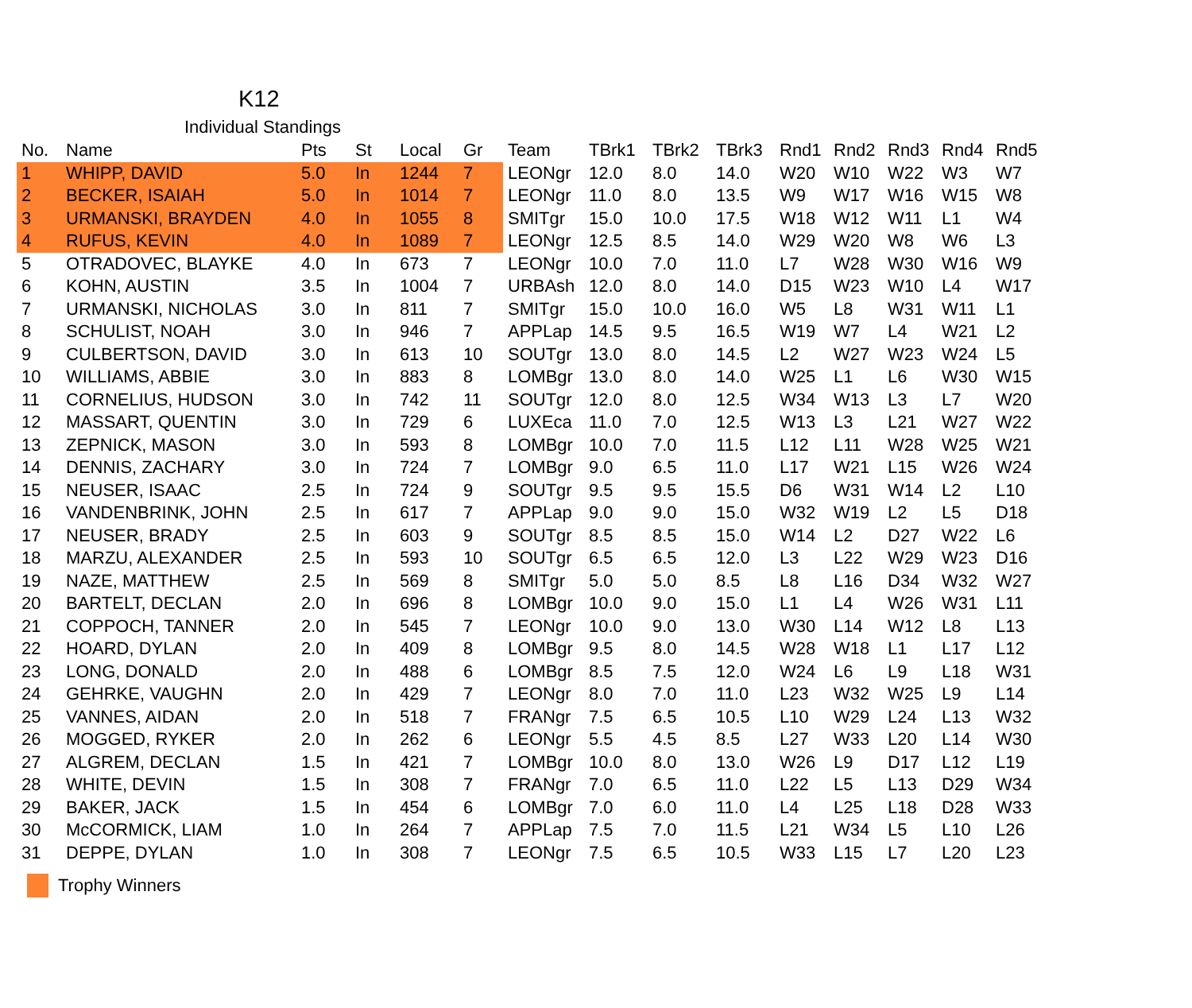K12
Individual Standings
| No. | Name | Pts | St | Local | Gr | Team | TBrk1 | TBrk2 | TBrk3 | Rnd1 | Rnd2 | Rnd3 | Rnd4 | Rnd5 |
| --- | --- | --- | --- | --- | --- | --- | --- | --- | --- | --- | --- | --- | --- | --- |
| 1 | WHIPP, DAVID | 5.0 | In | 1244 | 7 | LEONgr | 12.0 | 8.0 | 14.0 | W20 | W10 | W22 | W3 | W7 |
| 2 | BECKER, ISAIAH | 5.0 | In | 1014 | 7 | LEONgr | 11.0 | 8.0 | 13.5 | W9 | W17 | W16 | W15 | W8 |
| 3 | URMANSKI, BRAYDEN | 4.0 | In | 1055 | 8 | SMITgr | 15.0 | 10.0 | 17.5 | W18 | W12 | W11 | L1 | W4 |
| 4 | RUFUS, KEVIN | 4.0 | In | 1089 | 7 | LEONgr | 12.5 | 8.5 | 14.0 | W29 | W20 | W8 | W6 | L3 |
| 5 | OTRADOVEC, BLAYKE | 4.0 | In | 673 | 7 | LEONgr | 10.0 | 7.0 | 11.0 | L7 | W28 | W30 | W16 | W9 |
| 6 | KOHN, AUSTIN | 3.5 | In | 1004 | 7 | URBAsh | 12.0 | 8.0 | 14.0 | D15 | W23 | W10 | L4 | W17 |
| 7 | URMANSKI, NICHOLAS | 3.0 | In | 811 | 7 | SMITgr | 15.0 | 10.0 | 16.0 | W5 | L8 | W31 | W11 | L1 |
| 8 | SCHULIST, NOAH | 3.0 | In | 946 | 7 | APPLap | 14.5 | 9.5 | 16.5 | W19 | W7 | L4 | W21 | L2 |
| 9 | CULBERTSON, DAVID | 3.0 | In | 613 | 10 | SOUTgr | 13.0 | 8.0 | 14.5 | L2 | W27 | W23 | W24 | L5 |
| 10 | WILLIAMS, ABBIE | 3.0 | In | 883 | 8 | LOMBgr | 13.0 | 8.0 | 14.0 | W25 | L1 | L6 | W30 | W15 |
| 11 | CORNELIUS, HUDSON | 3.0 | In | 742 | 11 | SOUTgr | 12.0 | 8.0 | 12.5 | W34 | W13 | L3 | L7 | W20 |
| 12 | MASSART, QUENTIN | 3.0 | In | 729 | 6 | LUXEca | 11.0 | 7.0 | 12.5 | W13 | L3 | L21 | W27 | W22 |
| 13 | ZEPNICK, MASON | 3.0 | In | 593 | 8 | LOMBgr | 10.0 | 7.0 | 11.5 | L12 | L11 | W28 | W25 | W21 |
| 14 | DENNIS, ZACHARY | 3.0 | In | 724 | 7 | LOMBgr | 9.0 | 6.5 | 11.0 | L17 | W21 | L15 | W26 | W24 |
| 15 | NEUSER, ISAAC | 2.5 | In | 724 | 9 | SOUTgr | 9.5 | 9.5 | 15.5 | D6 | W31 | W14 | L2 | L10 |
| 16 | VANDENBRINK, JOHN | 2.5 | In | 617 | 7 | APPLap | 9.0 | 9.0 | 15.0 | W32 | W19 | L2 | L5 | D18 |
| 17 | NEUSER, BRADY | 2.5 | In | 603 | 9 | SOUTgr | 8.5 | 8.5 | 15.0 | W14 | L2 | D27 | W22 | L6 |
| 18 | MARZU, ALEXANDER | 2.5 | In | 593 | 10 | SOUTgr | 6.5 | 6.5 | 12.0 | L3 | L22 | W29 | W23 | D16 |
| 19 | NAZE, MATTHEW | 2.5 | In | 569 | 8 | SMITgr | 5.0 | 5.0 | 8.5 | L8 | L16 | D34 | W32 | W27 |
| 20 | BARTELT, DECLAN | 2.0 | In | 696 | 8 | LOMBgr | 10.0 | 9.0 | 15.0 | L1 | L4 | W26 | W31 | L11 |
| 21 | COPPOCH, TANNER | 2.0 | In | 545 | 7 | LEONgr | 10.0 | 9.0 | 13.0 | W30 | L14 | W12 | L8 | L13 |
| 22 | HOARD, DYLAN | 2.0 | In | 409 | 8 | LOMBgr | 9.5 | 8.0 | 14.5 | W28 | W18 | L1 | L17 | L12 |
| 23 | LONG, DONALD | 2.0 | In | 488 | 6 | LOMBgr | 8.5 | 7.5 | 12.0 | W24 | L6 | L9 | L18 | W31 |
| 24 | GEHRKE, VAUGHN | 2.0 | In | 429 | 7 | LEONgr | 8.0 | 7.0 | 11.0 | L23 | W32 | W25 | L9 | L14 |
| 25 | VANNES, AIDAN | 2.0 | In | 518 | 7 | FRANgr | 7.5 | 6.5 | 10.5 | L10 | W29 | L24 | L13 | W32 |
| 26 | MOGGED, RYKER | 2.0 | In | 262 | 6 | LEONgr | 5.5 | 4.5 | 8.5 | L27 | W33 | L20 | L14 | W30 |
| 27 | ALGREM, DECLAN | 1.5 | In | 421 | 7 | LOMBgr | 10.0 | 8.0 | 13.0 | W26 | L9 | D17 | L12 | L19 |
| 28 | WHITE, DEVIN | 1.5 | In | 308 | 7 | FRANgr | 7.0 | 6.5 | 11.0 | L22 | L5 | L13 | D29 | W34 |
| 29 | BAKER, JACK | 1.5 | In | 454 | 6 | LOMBgr | 7.0 | 6.0 | 11.0 | L4 | L25 | L18 | D28 | W33 |
| 30 | McCORMICK, LIAM | 1.0 | In | 264 | 7 | APPLap | 7.5 | 7.0 | 11.5 | L21 | W34 | L5 | L10 | L26 |
| 31 | DEPPE, DYLAN | 1.0 | In | 308 | 7 | LEONgr | 7.5 | 6.5 | 10.5 | W33 | L15 | L7 | L20 | L23 |
Trophy Winners